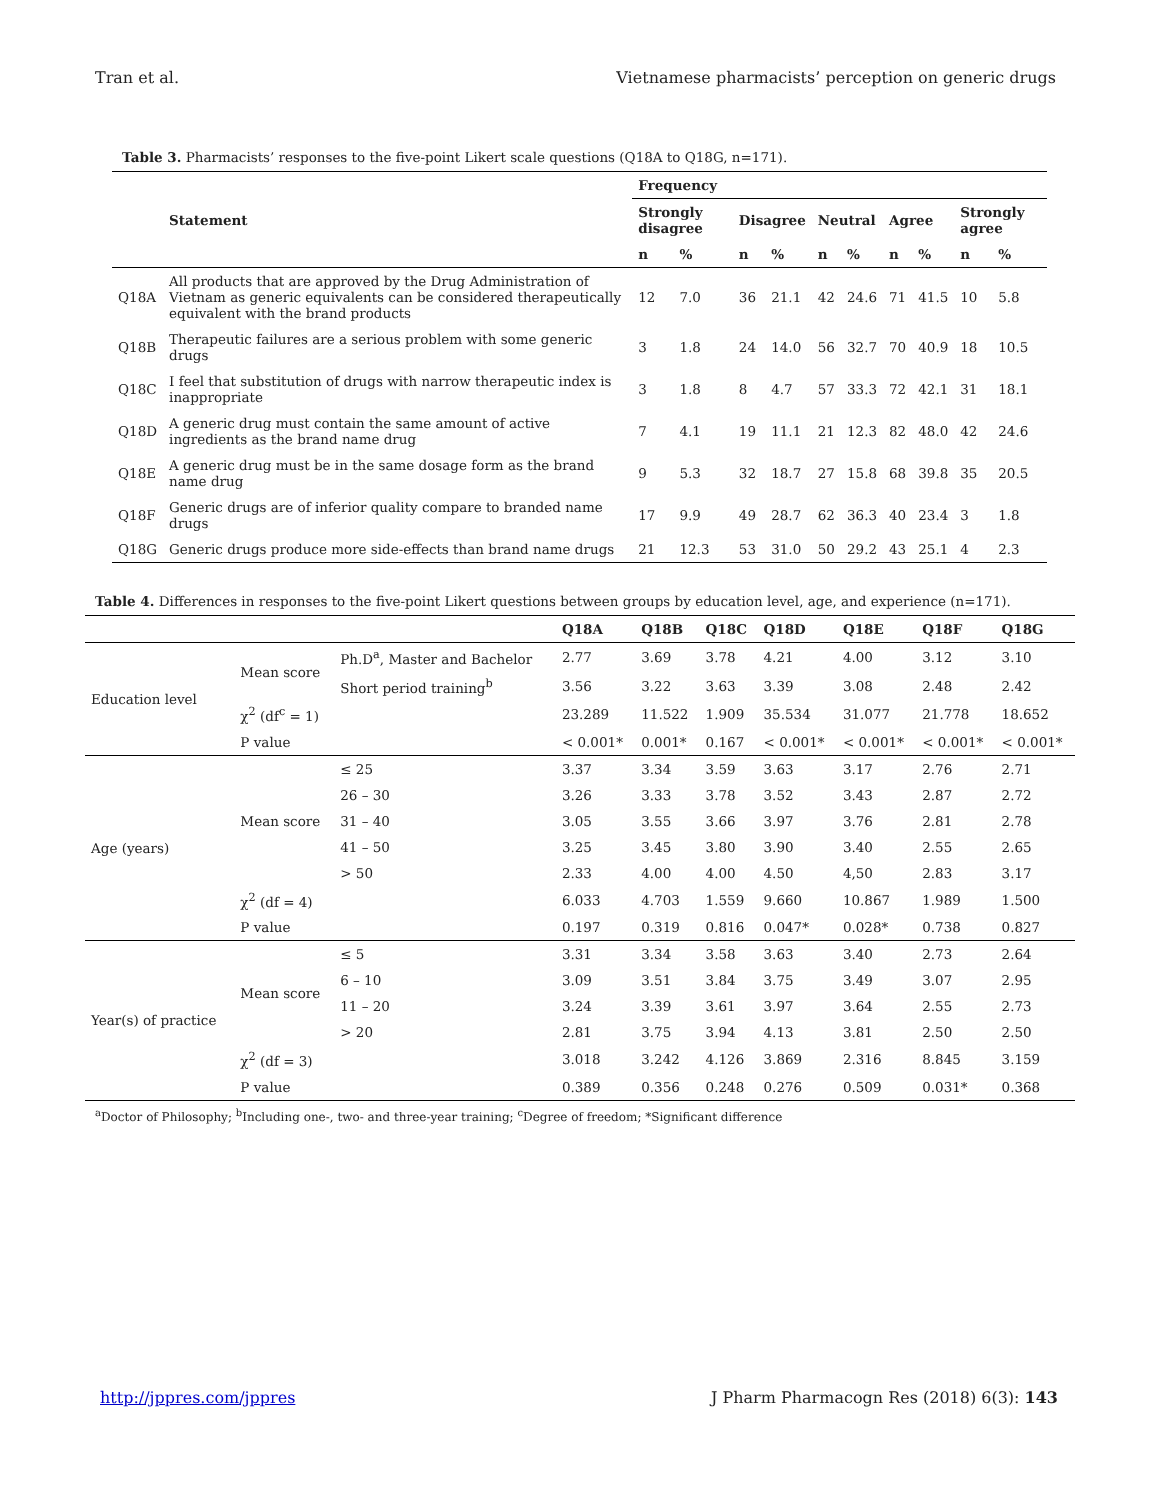Tran et al. Vietnamese pharmacists’ perception on generic drugs
Table 3. Pharmacists’ responses to the five-point Likert scale questions (Q18A to Q18G, n=171).
| | Statement | Frequency | | | | | | | | | |
| --- | --- | --- | --- | --- | --- | --- | --- | --- | --- | --- | --- |
| | | Strongly disagree | | Disagree | | Neutral | | Agree | | Strongly agree | |
| | | n | % | n | % | n | % | n | % | n | % |
| Q18A | All products that are approved by the Drug Administration of Vietnam as generic equivalents can be considered therapeutically equivalent with the brand products | 12 | 7.0 | 36 | 21.1 | 42 | 24.6 | 71 | 41.5 | 10 | 5.8 |
| Q18B | Therapeutic failures are a serious problem with some generic drugs | 3 | 1.8 | 24 | 14.0 | 56 | 32.7 | 70 | 40.9 | 18 | 10.5 |
| Q18C | I feel that substitution of drugs with narrow therapeutic index is inappropriate | 3 | 1.8 | 8 | 4.7 | 57 | 33.3 | 72 | 42.1 | 31 | 18.1 |
| Q18D | A generic drug must contain the same amount of active ingredients as the brand name drug | 7 | 4.1 | 19 | 11.1 | 21 | 12.3 | 82 | 48.0 | 42 | 24.6 |
| Q18E | A generic drug must be in the same dosage form as the brand name drug | 9 | 5.3 | 32 | 18.7 | 27 | 15.8 | 68 | 39.8 | 35 | 20.5 |
| Q18F | Generic drugs are of inferior quality compare to branded name drugs | 17 | 9.9 | 49 | 28.7 | 62 | 36.3 | 40 | 23.4 | 3 | 1.8 |
| Q18G | Generic drugs produce more side-effects than brand name drugs | 21 | 12.3 | 53 | 31.0 | 50 | 29.2 | 43 | 25.1 | 4 | 2.3 |
Table 4. Differences in responses to the five-point Likert questions between groups by education level, age, and experience (n=171).
| | | | Q18A | Q18B | Q18C | Q18D | Q18E | Q18F | Q18G |
| --- | --- | --- | --- | --- | --- | --- | --- | --- | --- |
| Education level | Mean score | Ph.D<sup>a</sup>, Master and Bachelor | 2.77 | 3.69 | 3.78 | 4.21 | 4.00 | 3.12 | 3.10 |
| | | Short period training<sup>b</sup> | 3.56 | 3.22 | 3.63 | 3.39 | 3.08 | 2.48 | 2.42 |
| | χ<sup>2</sup> (df<sup>c</sup> = 1) | | 23.289 | 11.522 | 1.909 | 35.534 | 31.077 | 21.778 | 18.652 |
| | P value | | < 0.001* | 0.001* | 0.167 | < 0.001* | < 0.001* | < 0.001* | < 0.001* |
| Age (years) | Mean score | ≤ 25 | 3.37 | 3.34 | 3.59 | 3.63 | 3.17 | 2.76 | 2.71 |
| | | 26 – 30 | 3.26 | 3.33 | 3.78 | 3.52 | 3.43 | 2.87 | 2.72 |
| | | 31 – 40 | 3.05 | 3.55 | 3.66 | 3.97 | 3.76 | 2.81 | 2.78 |
| | | 41 – 50 | 3.25 | 3.45 | 3.80 | 3.90 | 3.40 | 2.55 | 2.65 |
| | | > 50 | 2.33 | 4.00 | 4.00 | 4.50 | 4,50 | 2.83 | 3.17 |
| | χ<sup>2</sup> (df = 4) | | 6.033 | 4.703 | 1.559 | 9.660 | 10.867 | 1.989 | 1.500 |
| | P value | | 0.197 | 0.319 | 0.816 | 0.047* | 0.028* | 0.738 | 0.827 |
| Year(s) of practice | Mean score | ≤ 5 | 3.31 | 3.34 | 3.58 | 3.63 | 3.40 | 2.73 | 2.64 |
| | | 6 – 10 | 3.09 | 3.51 | 3.84 | 3.75 | 3.49 | 3.07 | 2.95 |
| | | 11 – 20 | 3.24 | 3.39 | 3.61 | 3.97 | 3.64 | 2.55 | 2.73 |
| | | > 20 | 2.81 | 3.75 | 3.94 | 4.13 | 3.81 | 2.50 | 2.50 |
| | χ<sup>2</sup> (df = 3) | | 3.018 | 3.242 | 4.126 | 3.869 | 2.316 | 8.845 | 3.159 |
| | P value | | 0.389 | 0.356 | 0.248 | 0.276 | 0.509 | 0.031* | 0.368 |
<sup>a</sup> Doctor of Philosophy; <sup>b</sup>Including one-, two- and three-year training; <sup>c</sup>Degree of freedom; *Significant difference
http://jppres.com/jppres J Pharm Pharmacogn Res (2018) 6(3): 143